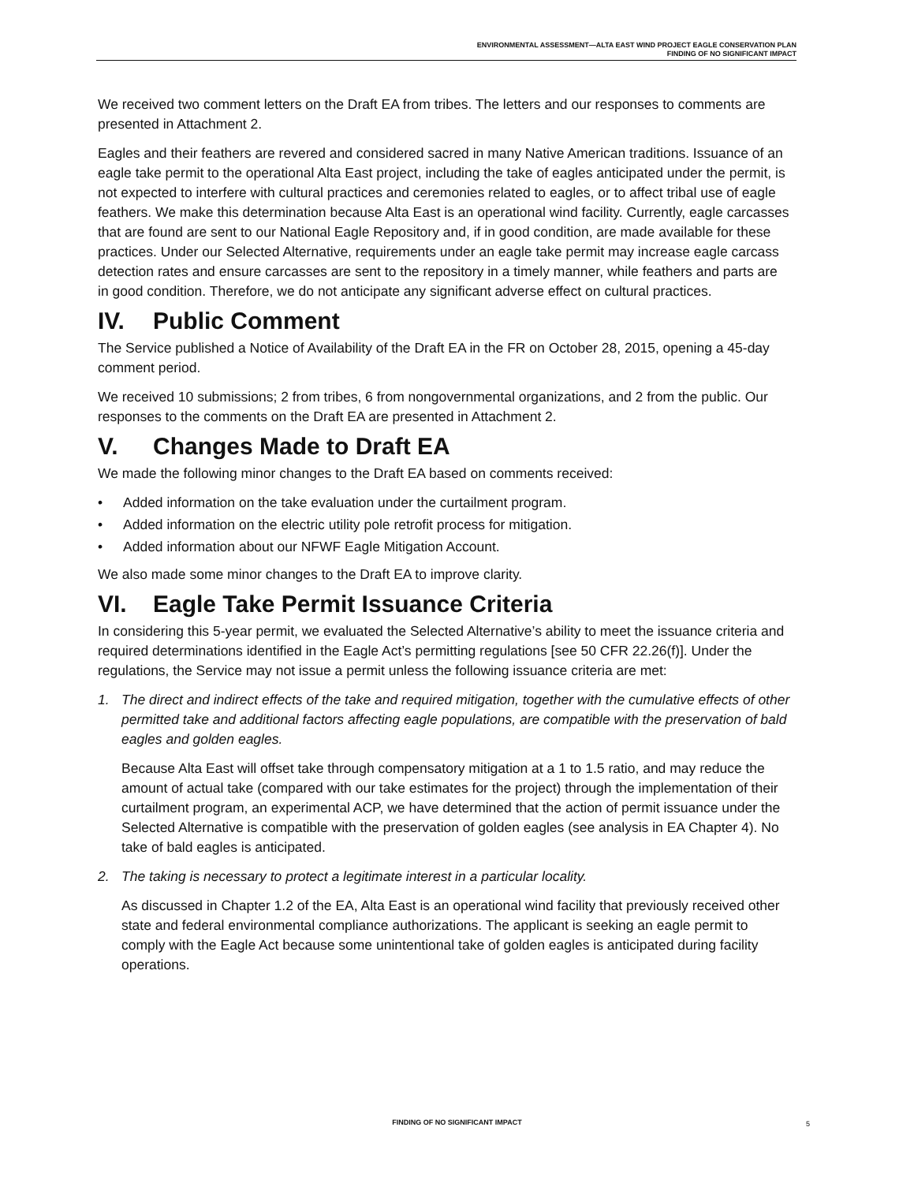ENVIRONMENTAL ASSESSMENT—ALTA EAST WIND PROJECT EAGLE CONSERVATION PLAN
FINDING OF NO SIGNIFICANT IMPACT
We received two comment letters on the Draft EA from tribes. The letters and our responses to comments are presented in Attachment 2.
Eagles and their feathers are revered and considered sacred in many Native American traditions. Issuance of an eagle take permit to the operational Alta East project, including the take of eagles anticipated under the permit, is not expected to interfere with cultural practices and ceremonies related to eagles, or to affect tribal use of eagle feathers. We make this determination because Alta East is an operational wind facility. Currently, eagle carcasses that are found are sent to our National Eagle Repository and, if in good condition, are made available for these practices. Under our Selected Alternative, requirements under an eagle take permit may increase eagle carcass detection rates and ensure carcasses are sent to the repository in a timely manner, while feathers and parts are in good condition. Therefore, we do not anticipate any significant adverse effect on cultural practices.
IV. Public Comment
The Service published a Notice of Availability of the Draft EA in the FR on October 28, 2015, opening a 45-day comment period.
We received 10 submissions; 2 from tribes, 6 from nongovernmental organizations, and 2 from the public. Our responses to the comments on the Draft EA are presented in Attachment 2.
V. Changes Made to Draft EA
We made the following minor changes to the Draft EA based on comments received:
• Added information on the take evaluation under the curtailment program.
• Added information on the electric utility pole retrofit process for mitigation.
• Added information about our NFWF Eagle Mitigation Account.
We also made some minor changes to the Draft EA to improve clarity.
VI. Eagle Take Permit Issuance Criteria
In considering this 5-year permit, we evaluated the Selected Alternative’s ability to meet the issuance criteria and required determinations identified in the Eagle Act’s permitting regulations [see 50 CFR 22.26(f)]. Under the regulations, the Service may not issue a permit unless the following issuance criteria are met:
1. The direct and indirect effects of the take and required mitigation, together with the cumulative effects of other permitted take and additional factors affecting eagle populations, are compatible with the preservation of bald eagles and golden eagles.
Because Alta East will offset take through compensatory mitigation at a 1 to 1.5 ratio, and may reduce the amount of actual take (compared with our take estimates for the project) through the implementation of their curtailment program, an experimental ACP, we have determined that the action of permit issuance under the Selected Alternative is compatible with the preservation of golden eagles (see analysis in EA Chapter 4). No take of bald eagles is anticipated.
2. The taking is necessary to protect a legitimate interest in a particular locality.
As discussed in Chapter 1.2 of the EA, Alta East is an operational wind facility that previously received other state and federal environmental compliance authorizations. The applicant is seeking an eagle permit to comply with the Eagle Act because some unintentional take of golden eagles is anticipated during facility operations.
FINDING OF NO SIGNIFICANT IMPACT 5